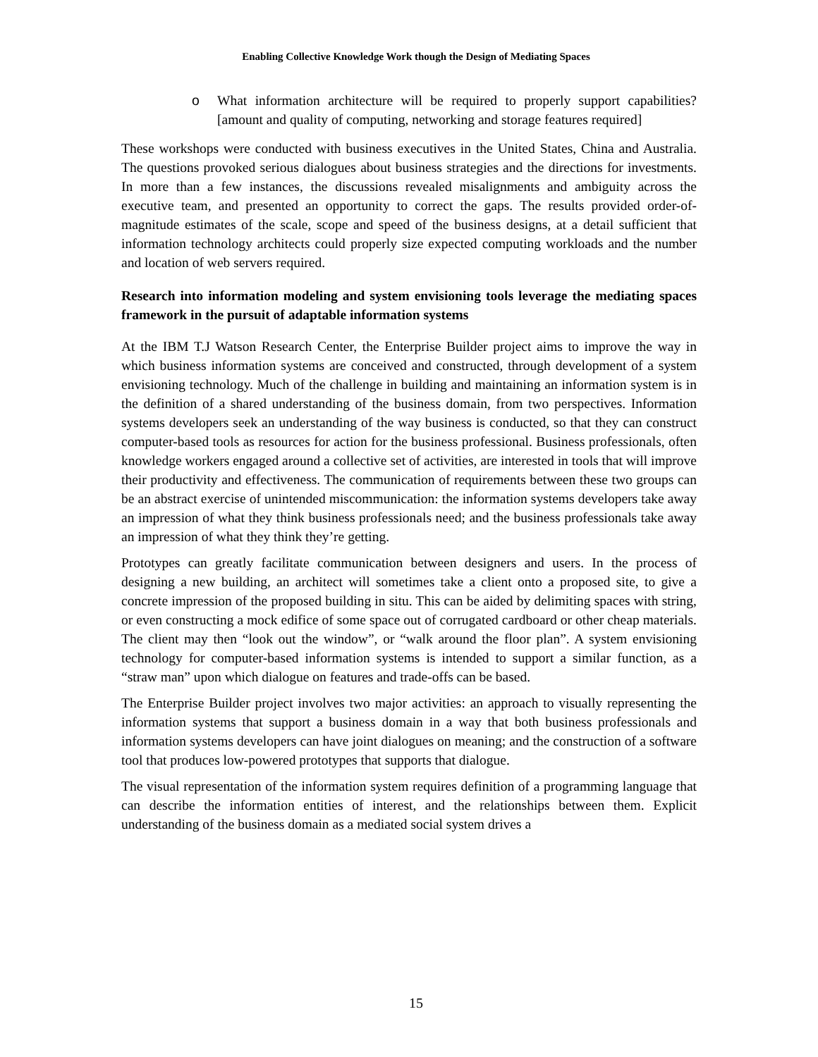Enabling Collective Knowledge Work though the Design of Mediating Spaces
o What information architecture will be required to properly support capabilities? [amount and quality of computing, networking and storage features required]
These workshops were conducted with business executives in the United States, China and Australia. The questions provoked serious dialogues about business strategies and the directions for investments. In more than a few instances, the discussions revealed misalignments and ambiguity across the executive team, and presented an opportunity to correct the gaps. The results provided order-of-magnitude estimates of the scale, scope and speed of the business designs, at a detail sufficient that information technology architects could properly size expected computing workloads and the number and location of web servers required.
Research into information modeling and system envisioning tools leverage the mediating spaces framework in the pursuit of adaptable information systems
At the IBM T.J Watson Research Center, the Enterprise Builder project aims to improve the way in which business information systems are conceived and constructed, through development of a system envisioning technology. Much of the challenge in building and maintaining an information system is in the definition of a shared understanding of the business domain, from two perspectives. Information systems developers seek an understanding of the way business is conducted, so that they can construct computer-based tools as resources for action for the business professional. Business professionals, often knowledge workers engaged around a collective set of activities, are interested in tools that will improve their productivity and effectiveness. The communication of requirements between these two groups can be an abstract exercise of unintended miscommunication: the information systems developers take away an impression of what they think business professionals need; and the business professionals take away an impression of what they think they’re getting.
Prototypes can greatly facilitate communication between designers and users. In the process of designing a new building, an architect will sometimes take a client onto a proposed site, to give a concrete impression of the proposed building in situ. This can be aided by delimiting spaces with string, or even constructing a mock edifice of some space out of corrugated cardboard or other cheap materials. The client may then “look out the window”, or “walk around the floor plan”. A system envisioning technology for computer-based information systems is intended to support a similar function, as a “straw man” upon which dialogue on features and trade-offs can be based.
The Enterprise Builder project involves two major activities: an approach to visually representing the information systems that support a business domain in a way that both business professionals and information systems developers can have joint dialogues on meaning; and the construction of a software tool that produces low-powered prototypes that supports that dialogue.
The visual representation of the information system requires definition of a programming language that can describe the information entities of interest, and the relationships between them. Explicit understanding of the business domain as a mediated social system drives a
15